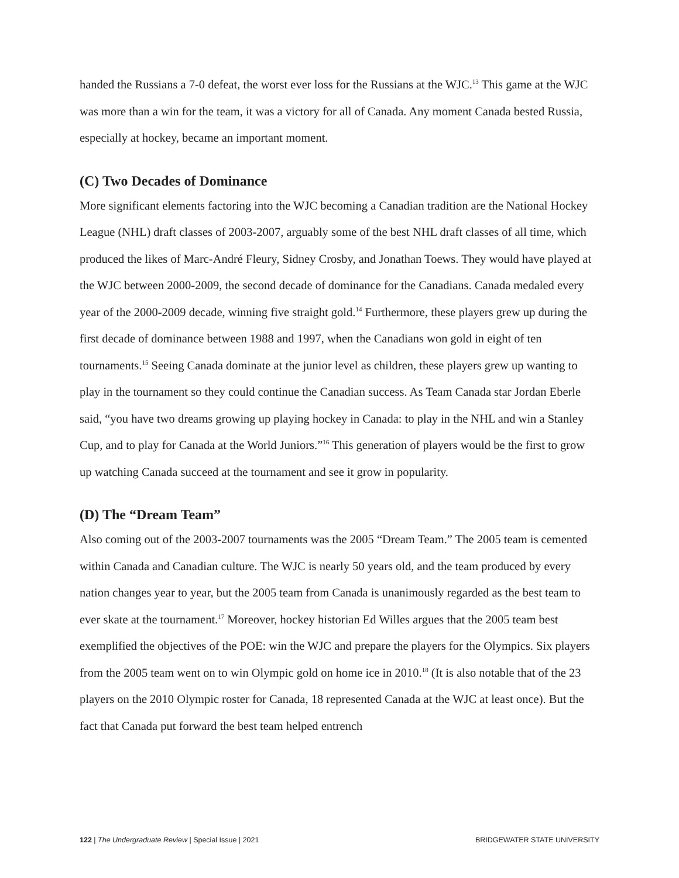handed the Russians a 7-0 defeat, the worst ever loss for the Russians at the WJC.<sup>13</sup> This game at the WJC was more than a win for the team, it was a victory for all of Canada. Any moment Canada bested Russia, especially at hockey, became an important moment.
(C) Two Decades of Dominance
More significant elements factoring into the WJC becoming a Canadian tradition are the National Hockey League (NHL) draft classes of 2003-2007, arguably some of the best NHL draft classes of all time, which produced the likes of Marc-André Fleury, Sidney Crosby, and Jonathan Toews. They would have played at the WJC between 2000-2009, the second decade of dominance for the Canadians. Canada medaled every year of the 2000-2009 decade, winning five straight gold.<sup>14</sup> Furthermore, these players grew up during the first decade of dominance between 1988 and 1997, when the Canadians won gold in eight of ten tournaments.<sup>15</sup> Seeing Canada dominate at the junior level as children, these players grew up wanting to play in the tournament so they could continue the Canadian success. As Team Canada star Jordan Eberle said, “you have two dreams growing up playing hockey in Canada: to play in the NHL and win a Stanley Cup, and to play for Canada at the World Juniors.”<sup>16</sup> This generation of players would be the first to grow up watching Canada succeed at the tournament and see it grow in popularity.
(D) The “Dream Team”
Also coming out of the 2003-2007 tournaments was the 2005 “Dream Team.” The 2005 team is cemented within Canada and Canadian culture. The WJC is nearly 50 years old, and the team produced by every nation changes year to year, but the 2005 team from Canada is unanimously regarded as the best team to ever skate at the tournament.<sup>17</sup> Moreover, hockey historian Ed Willes argues that the 2005 team best exemplified the objectives of the POE: win the WJC and prepare the players for the Olympics. Six players from the 2005 team went on to win Olympic gold on home ice in 2010.<sup>18</sup> (It is also notable that of the 23 players on the 2010 Olympic roster for Canada, 18 represented Canada at the WJC at least once). But the fact that Canada put forward the best team helped entrench
122 | The Undergraduate Review | Special Issue | 2021 BRIDGEWATER STATE UNIVERSITY